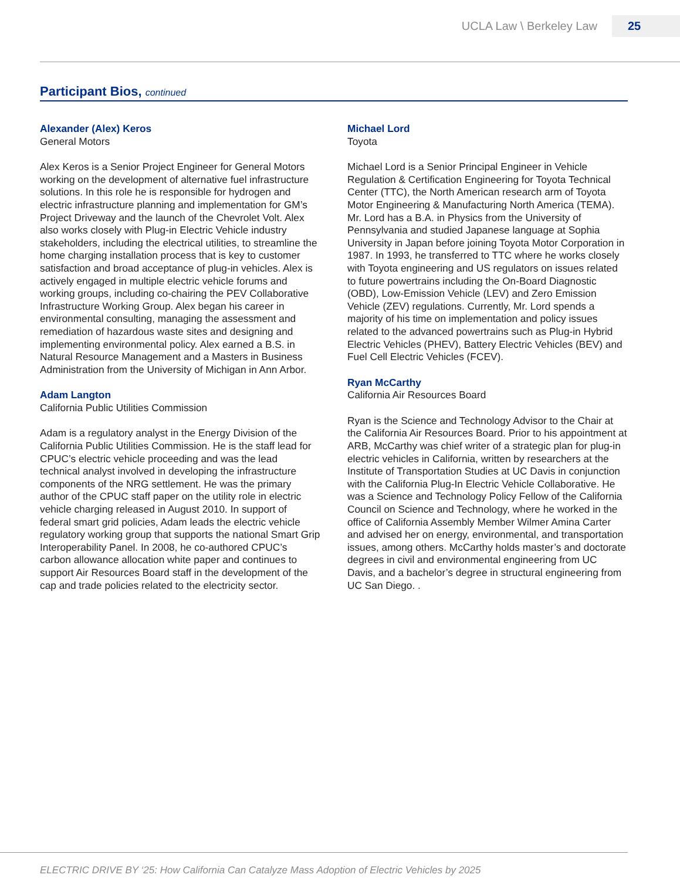UCLA Law \ Berkeley Law 25
Participant Bios, continued
Alexander (Alex) Keros
General Motors
Alex Keros is a Senior Project Engineer for General Motors working on the development of alternative fuel infrastructure solutions. In this role he is responsible for hydrogen and electric infrastructure planning and implementation for GM’s Project Driveway and the launch of the Chevrolet Volt. Alex also works closely with Plug-in Electric Vehicle industry stakeholders, including the electrical utilities, to streamline the home charging installation process that is key to customer satisfaction and broad acceptance of plug-in vehicles. Alex is actively engaged in multiple electric vehicle forums and working groups, including co-chairing the PEV Collaborative Infrastructure Working Group. Alex began his career in environmental consulting, managing the assessment and remediation of hazardous waste sites and designing and implementing environmental policy. Alex earned a B.S. in Natural Resource Management and a Masters in Business Administration from the University of Michigan in Ann Arbor.
Adam Langton
California Public Utilities Commission
Adam is a regulatory analyst in the Energy Division of the California Public Utilities Commission. He is the staff lead for CPUC’s electric vehicle proceeding and was the lead technical analyst involved in developing the infrastructure components of the NRG settlement. He was the primary author of the CPUC staff paper on the utility role in electric vehicle charging released in August 2010. In support of federal smart grid policies, Adam leads the electric vehicle regulatory working group that supports the national Smart Grip Interoperability Panel. In 2008, he co-authored CPUC’s carbon allowance allocation white paper and continues to support Air Resources Board staff in the development of the cap and trade policies related to the electricity sector.
Michael Lord
Toyota
Michael Lord is a Senior Principal Engineer in Vehicle Regulation & Certification Engineering for Toyota Technical Center (TTC), the North American research arm of Toyota Motor Engineering & Manufacturing North America (TEMA). Mr. Lord has a B.A. in Physics from the University of Pennsylvania and studied Japanese language at Sophia University in Japan before joining Toyota Motor Corporation in 1987. In 1993, he transferred to TTC where he works closely with Toyota engineering and US regulators on issues related to future powertrains including the On-Board Diagnostic (OBD), Low-Emission Vehicle (LEV) and Zero Emission Vehicle (ZEV) regulations. Currently, Mr. Lord spends a majority of his time on implementation and policy issues related to the advanced powertrains such as Plug-in Hybrid Electric Vehicles (PHEV), Battery Electric Vehicles (BEV) and Fuel Cell Electric Vehicles (FCEV).
Ryan McCarthy
California Air Resources Board
Ryan is the Science and Technology Advisor to the Chair at the California Air Resources Board. Prior to his appointment at ARB, McCarthy was chief writer of a strategic plan for plug-in electric vehicles in California, written by researchers at the Institute of Transportation Studies at UC Davis in conjunction with the California Plug-In Electric Vehicle Collaborative. He was a Science and Technology Policy Fellow of the California Council on Science and Technology, where he worked in the office of California Assembly Member Wilmer Amina Carter and advised her on energy, environmental, and transportation issues, among others. McCarthy holds master’s and doctorate degrees in civil and environmental engineering from UC Davis, and a bachelor’s degree in structural engineering from UC San Diego. .
ELECTRIC DRIVE BY ‘25: How California Can Catalyze Mass Adoption of Electric Vehicles by 2025